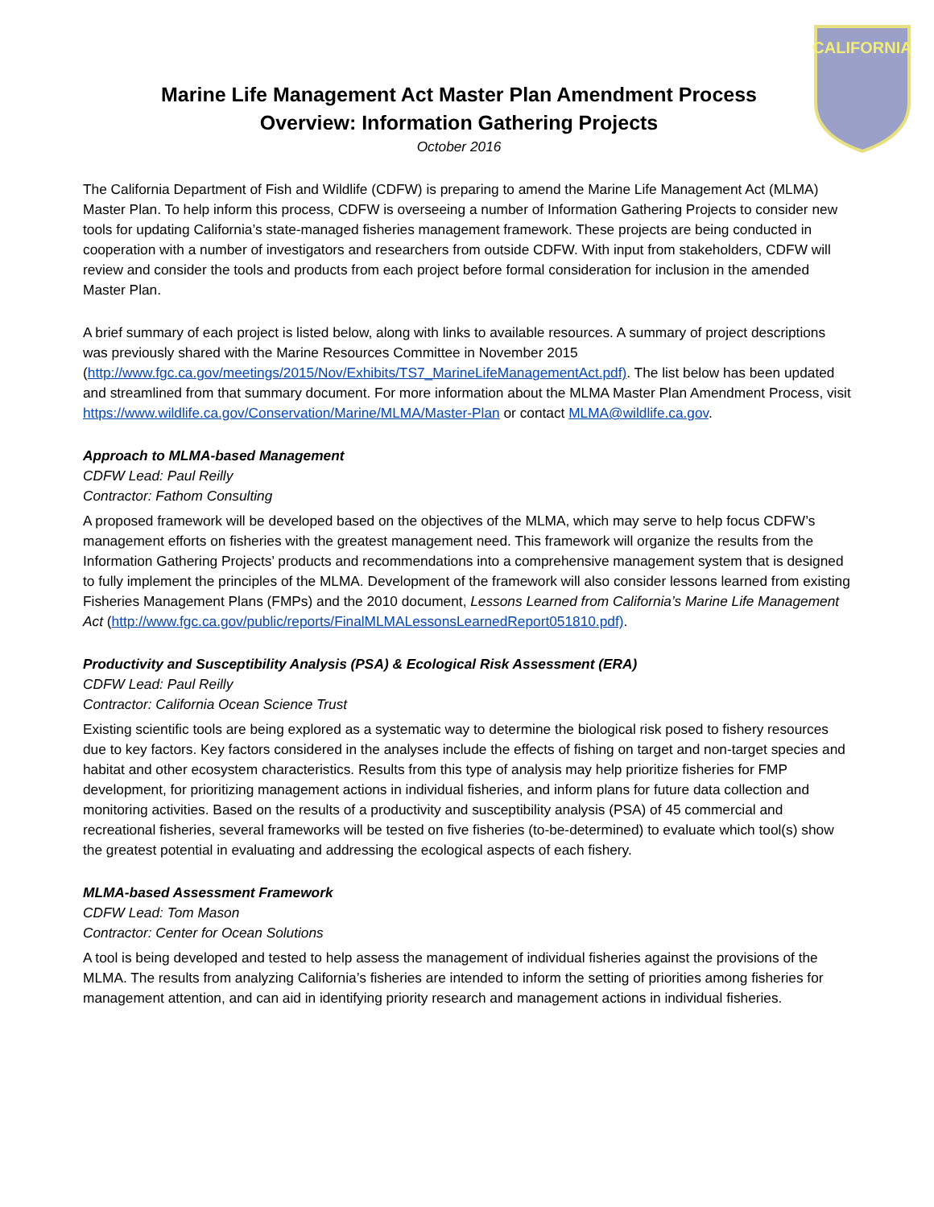CALIFORNIA
Marine Life Management Act Master Plan Amendment Process
Overview: Information Gathering Projects
October 2016
The California Department of Fish and Wildlife (CDFW) is preparing to amend the Marine Life Management Act (MLMA) Master Plan. To help inform this process, CDFW is overseeing a number of Information Gathering Projects to consider new tools for updating California’s state-managed fisheries management framework. These projects are being conducted in cooperation with a number of investigators and researchers from outside CDFW. With input from stakeholders, CDFW will review and consider the tools and products from each project before formal consideration for inclusion in the amended Master Plan.
A brief summary of each project is listed below, along with links to available resources. A summary of project descriptions was previously shared with the Marine Resources Committee in November 2015 (http://www.fgc.ca.gov/meetings/2015/Nov/Exhibits/TS7_MarineLifeManagementAct.pdf). The list below has been updated and streamlined from that summary document. For more information about the MLMA Master Plan Amendment Process, visit https://www.wildlife.ca.gov/Conservation/Marine/MLMA/Master-Plan or contact MLMA@wildlife.ca.gov.
Approach to MLMA-based Management
CDFW Lead: Paul Reilly
Contractor: Fathom Consulting
A proposed framework will be developed based on the objectives of the MLMA, which may serve to help focus CDFW’s management efforts on fisheries with the greatest management need. This framework will organize the results from the Information Gathering Projects’ products and recommendations into a comprehensive management system that is designed to fully implement the principles of the MLMA. Development of the framework will also consider lessons learned from existing Fisheries Management Plans (FMPs) and the 2010 document, Lessons Learned from California’s Marine Life Management Act (http://www.fgc.ca.gov/public/reports/FinalMLMALessonsLearnedReport051810.pdf).
Productivity and Susceptibility Analysis (PSA) & Ecological Risk Assessment (ERA)
CDFW Lead: Paul Reilly
Contractor: California Ocean Science Trust
Existing scientific tools are being explored as a systematic way to determine the biological risk posed to fishery resources due to key factors. Key factors considered in the analyses include the effects of fishing on target and non-target species and habitat and other ecosystem characteristics. Results from this type of analysis may help prioritize fisheries for FMP development, for prioritizing management actions in individual fisheries, and inform plans for future data collection and monitoring activities. Based on the results of a productivity and susceptibility analysis (PSA) of 45 commercial and recreational fisheries, several frameworks will be tested on five fisheries (to-be-determined) to evaluate which tool(s) show the greatest potential in evaluating and addressing the ecological aspects of each fishery.
MLMA-based Assessment Framework
CDFW Lead: Tom Mason
Contractor: Center for Ocean Solutions
A tool is being developed and tested to help assess the management of individual fisheries against the provisions of the MLMA. The results from analyzing California’s fisheries are intended to inform the setting of priorities among fisheries for management attention, and can aid in identifying priority research and management actions in individual fisheries.